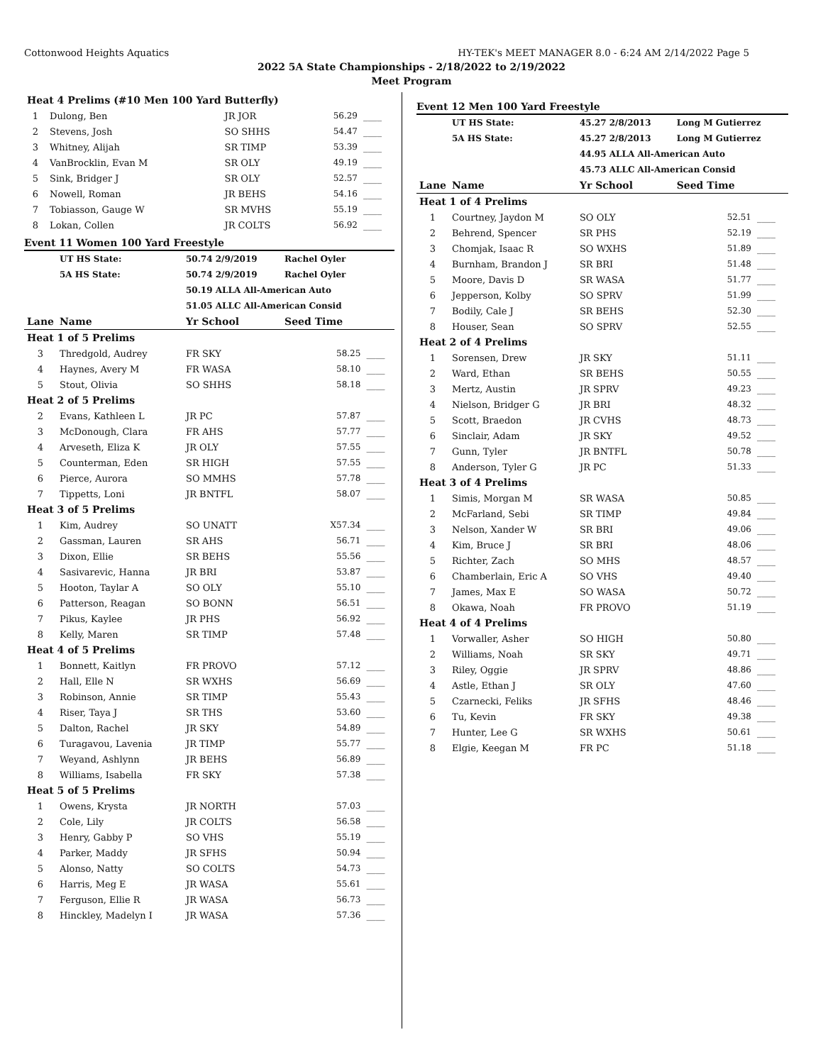Cottonwood Heights Aquatics HY-TEK's MEET MANAGER 8.0 - 6:24 AM 2/14/2022 Page 5
2022 5A State Championships - 2/18/2022 to 2/19/2022
Meet Program
| Heat 4 Prelims (#10 Men 100 Yard Butterfly) | | | | |
| 1 | Dulong, Ben | JR JOR | 56.29 | ____ |
| 2 | Stevens, Josh | SO SHHS | 54.47 | ____ |
| 3 | Whitney, Alijah | SR TIMP | 53.39 | ____ |
| 4 | VanBrocklin, Evan M | SR OLY | 49.19 | ____ |
| 5 | Sink, Bridger J | SR OLY | 52.57 | ____ |
| 6 | Nowell, Roman | JR BEHS | 54.16 | ____ |
| 7 | Tobiasson, Gauge W | SR MVHS | 55.19 | ____ |
| 8 | Lokan, Collen | JR COLTS | 56.92 | ____ |
Event 11 Women 100 Yard Freestyle
| | UT HS State: | 50.74 2/9/2019 | Rachel Oyler | |
| | 5A HS State: | 50.74 2/9/2019 | Rachel Oyler | |
| | | 50.19 ALLA All-American Auto | | |
| | | 51.05 ALLC All-American Consid | | |
| Lane | Name | Yr School | Seed Time | |
| Heat 1 of 5 Prelims | | | | |
| 3 | Thredgold, Audrey | FR SKY | 58.25 | ____ |
| 4 | Haynes, Avery M | FR WASA | 58.10 | ____ |
| 5 | Stout, Olivia | SO SHHS | 58.18 | ____ |
| Heat 2 of 5 Prelims | | | | |
| 2 | Evans, Kathleen L | JR PC | 57.87 | ____ |
| 3 | McDonough, Clara | FR AHS | 57.77 | ____ |
| 4 | Arveseth, Eliza K | JR OLY | 57.55 | ____ |
| 5 | Counterman, Eden | SR HIGH | 57.55 | ____ |
| 6 | Pierce, Aurora | SO MMHS | 57.78 | ____ |
| 7 | Tippetts, Loni | JR BNTFL | 58.07 | ____ |
| Heat 3 of 5 Prelims | | | | |
| 1 | Kim, Audrey | SO UNATT | X57.34 | ____ |
| 2 | Gassman, Lauren | SR AHS | 56.71 | ____ |
| 3 | Dixon, Ellie | SR BEHS | 55.56 | ____ |
| 4 | Sasivarevic, Hanna | JR BRI | 53.87 | ____ |
| 5 | Hooton, Taylar A | SO OLY | 55.10 | ____ |
| 6 | Patterson, Reagan | SO BONN | 56.51 | ____ |
| 7 | Pikus, Kaylee | JR PHS | 56.92 | ____ |
| 8 | Kelly, Maren | SR TIMP | 57.48 | ____ |
| Heat 4 of 5 Prelims | | | | |
| 1 | Bonnett, Kaitlyn | FR PROVO | 57.12 | ____ |
| 2 | Hall, Elle N | SR WXHS | 56.69 | ____ |
| 3 | Robinson, Annie | SR TIMP | 55.43 | ____ |
| 4 | Riser, Taya J | SR THS | 53.60 | ____ |
| 5 | Dalton, Rachel | JR SKY | 54.89 | ____ |
| 6 | Turagavou, Lavenia | JR TIMP | 55.77 | ____ |
| 7 | Weyand, Ashlynn | JR BEHS | 56.89 | ____ |
| 8 | Williams, Isabella | FR SKY | 57.38 | ____ |
| Heat 5 of 5 Prelims | | | | |
| 1 | Owens, Krysta | JR NORTH | 57.03 | ____ |
| 2 | Cole, Lily | JR COLTS | 56.58 | ____ |
| 3 | Henry, Gabby P | SO VHS | 55.19 | ____ |
| 4 | Parker, Maddy | JR SFHS | 50.94 | ____ |
| 5 | Alonso, Natty | SO COLTS | 54.73 | ____ |
| 6 | Harris, Meg E | JR WASA | 55.61 | ____ |
| 7 | Ferguson, Ellie R | JR WASA | 56.73 | ____ |
| 8 | Hinckley, Madelyn I | JR WASA | 57.36 | ____ |
Event 12 Men 100 Yard Freestyle
| | UT HS State: | 45.27 2/8/2013 | Long M Gutierrez | |
| | 5A HS State: | 45.27 2/8/2013 | Long M Gutierrez | |
| | | 44.95 ALLA All-American Auto | | |
| | | 45.73 ALLC All-American Consid | | |
| Lane | Name | Yr School | Seed Time | |
| Heat 1 of 4 Prelims | | | | |
| 1 | Courtney, Jaydon M | SO OLY | 52.51 | ____ |
| 2 | Behrend, Spencer | SR PHS | 52.19 | ____ |
| 3 | Chomjak, Isaac R | SO WXHS | 51.89 | ____ |
| 4 | Burnham, Brandon J | SR BRI | 51.48 | ____ |
| 5 | Moore, Davis D | SR WASA | 51.77 | ____ |
| 6 | Jepperson, Kolby | SO SPRV | 51.99 | ____ |
| 7 | Bodily, Cale J | SR BEHS | 52.30 | ____ |
| 8 | Houser, Sean | SO SPRV | 52.55 | ____ |
| Heat 2 of 4 Prelims | | | | |
| 1 | Sorensen, Drew | JR SKY | 51.11 | ____ |
| 2 | Ward, Ethan | SR BEHS | 50.55 | ____ |
| 3 | Mertz, Austin | JR SPRV | 49.23 | ____ |
| 4 | Nielson, Bridger G | JR BRI | 48.32 | ____ |
| 5 | Scott, Braedon | JR CVHS | 48.73 | ____ |
| 6 | Sinclair, Adam | JR SKY | 49.52 | ____ |
| 7 | Gunn, Tyler | JR BNTFL | 50.78 | ____ |
| 8 | Anderson, Tyler G | JR PC | 51.33 | ____ |
| Heat 3 of 4 Prelims | | | | |
| 1 | Simis, Morgan M | SR WASA | 50.85 | ____ |
| 2 | McFarland, Sebi | SR TIMP | 49.84 | ____ |
| 3 | Nelson, Xander W | SR BRI | 49.06 | ____ |
| 4 | Kim, Bruce J | SR BRI | 48.06 | ____ |
| 5 | Richter, Zach | SO MHS | 48.57 | ____ |
| 6 | Chamberlain, Eric A | SO VHS | 49.40 | ____ |
| 7 | James, Max E | SO WASA | 50.72 | ____ |
| 8 | Okawa, Noah | FR PROVO | 51.19 | ____ |
| Heat 4 of 4 Prelims | | | | |
| 1 | Vorwaller, Asher | SO HIGH | 50.80 | ____ |
| 2 | Williams, Noah | SR SKY | 49.71 | ____ |
| 3 | Riley, Oggie | JR SPRV | 48.86 | ____ |
| 4 | Astle, Ethan J | SR OLY | 47.60 | ____ |
| 5 | Czarnecki, Feliks | JR SFHS | 48.46 | ____ |
| 6 | Tu, Kevin | FR SKY | 49.38 | ____ |
| 7 | Hunter, Lee G | SR WXHS | 50.61 | ____ |
| 8 | Elgie, Keegan M | FR PC | 51.18 | ____ |